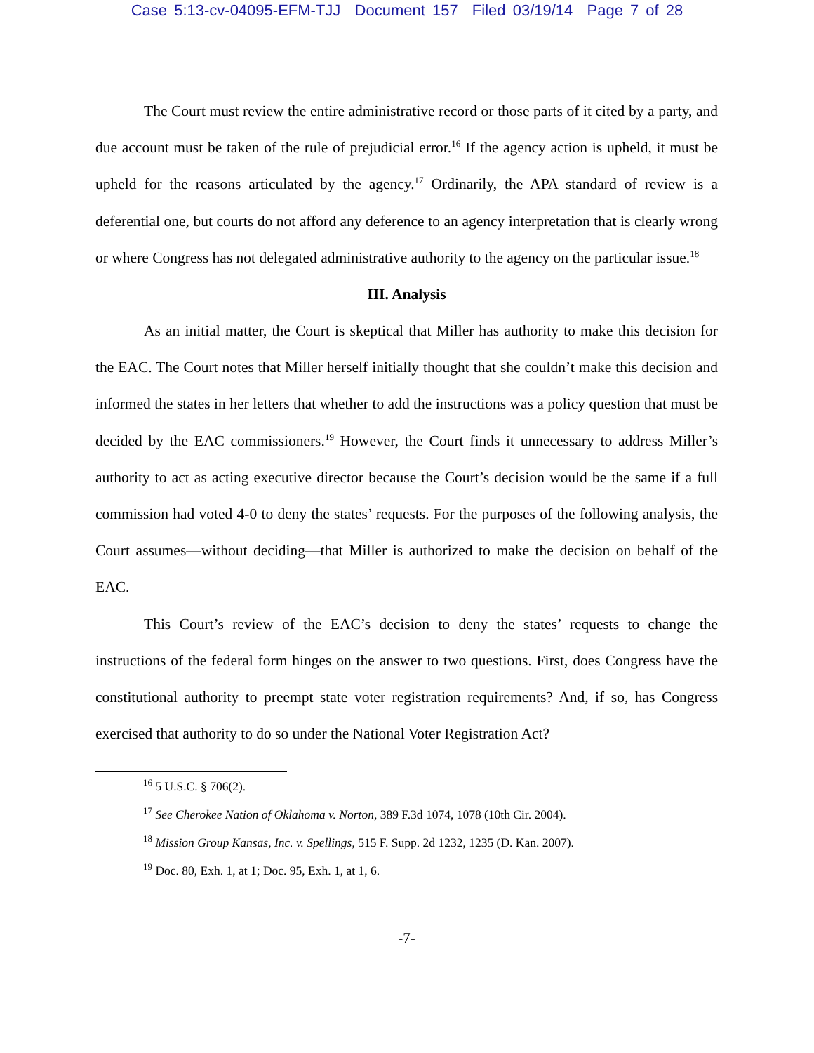Case 5:13-cv-04095-EFM-TJJ Document 157 Filed 03/19/14 Page 7 of 28
The Court must review the entire administrative record or those parts of it cited by a party, and due account must be taken of the rule of prejudicial error.<sup>16</sup> If the agency action is upheld, it must be upheld for the reasons articulated by the agency.<sup>17</sup> Ordinarily, the APA standard of review is a deferential one, but courts do not afford any deference to an agency interpretation that is clearly wrong or where Congress has not delegated administrative authority to the agency on the particular issue.<sup>18</sup>
III. Analysis
As an initial matter, the Court is skeptical that Miller has authority to make this decision for the EAC. The Court notes that Miller herself initially thought that she couldn’t make this decision and informed the states in her letters that whether to add the instructions was a policy question that must be decided by the EAC commissioners.<sup>19</sup> However, the Court finds it unnecessary to address Miller’s authority to act as acting executive director because the Court’s decision would be the same if a full commission had voted 4-0 to deny the states’ requests. For the purposes of the following analysis, the Court assumes—without deciding—that Miller is authorized to make the decision on behalf of the EAC.
This Court’s review of the EAC’s decision to deny the states’ requests to change the instructions of the federal form hinges on the answer to two questions. First, does Congress have the constitutional authority to preempt state voter registration requirements? And, if so, has Congress exercised that authority to do so under the National Voter Registration Act?
<sup>16</sup> 5 U.S.C. § 706(2).
<sup>17</sup> See Cherokee Nation of Oklahoma v. Norton, 389 F.3d 1074, 1078 (10th Cir. 2004).
<sup>18</sup> Mission Group Kansas, Inc. v. Spellings, 515 F. Supp. 2d 1232, 1235 (D. Kan. 2007).
<sup>19</sup> Doc. 80, Exh. 1, at 1; Doc. 95, Exh. 1, at 1, 6.
-7-